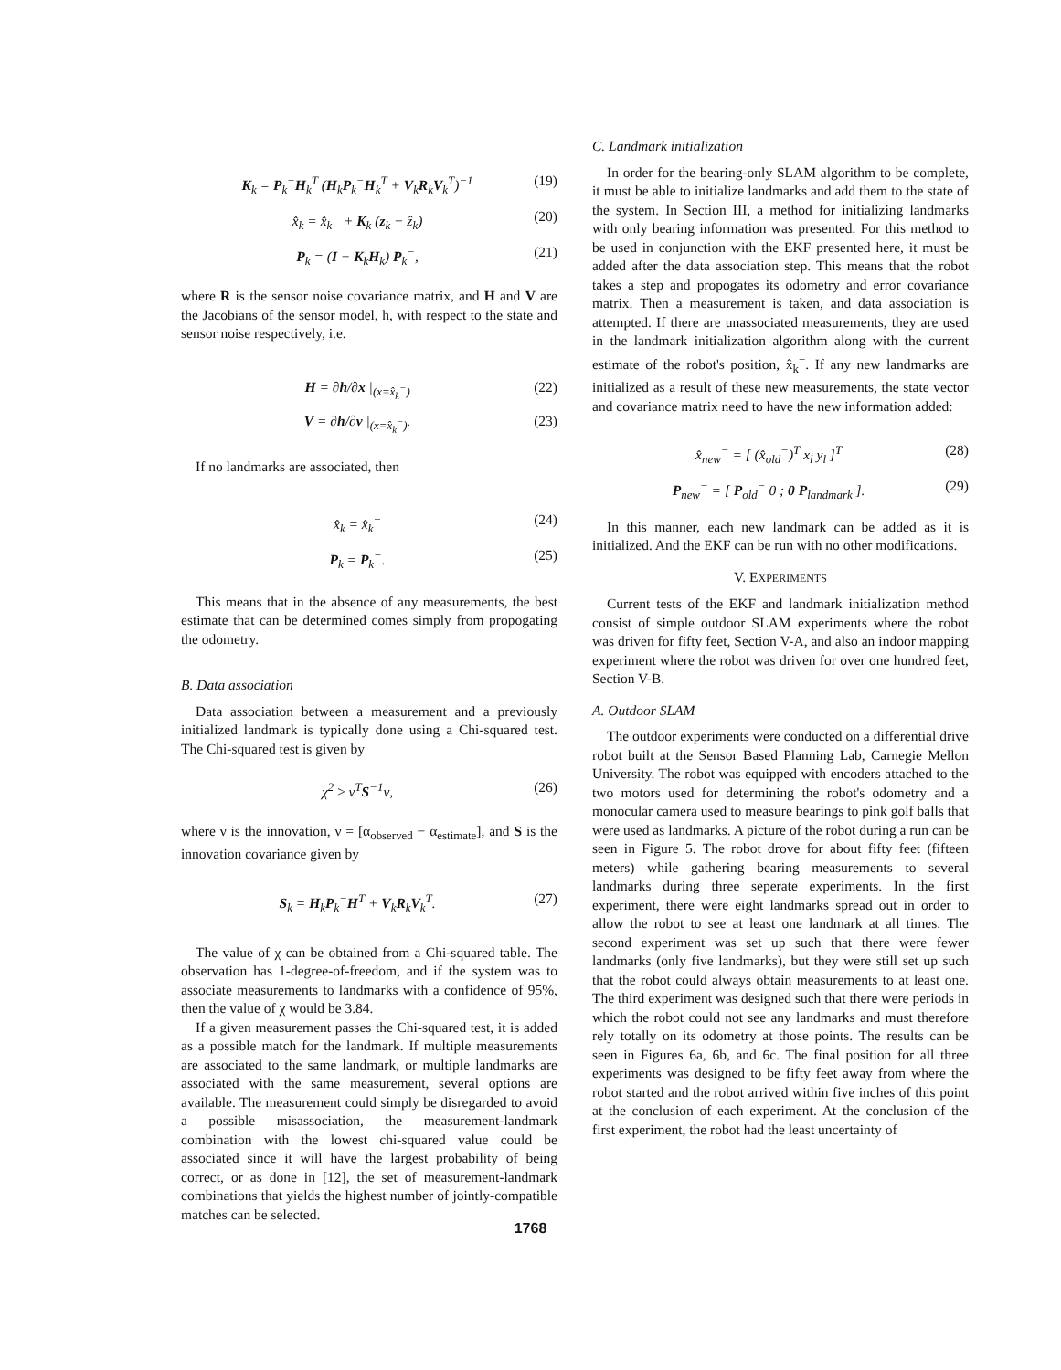K<sub>k</sub> = P<sub>k</sub><sup>−</sup>H<sub>k</sub><sup>T</sup> (H<sub>k</sub>P<sub>k</sub><sup>−</sup>H<sub>k</sub><sup>T</sup> + V<sub>k</sub>R<sub>k</sub>V<sub>k</sub><sup>T</sup>)<sup>−1</sup> (19)
x̂<sub>k</sub> = x̂<sub>k</sub><sup>−</sup> + K<sub>k</sub> (z<sub>k</sub> − ẑ<sub>k</sub>) (20)
P<sub>k</sub> = (I − K<sub>k</sub>H<sub>k</sub>) P<sub>k</sub><sup>−</sup>, (21)
where R is the sensor noise covariance matrix, and H and V are the Jacobians of the sensor model, h, with respect to the state and sensor noise respectively, i.e.
H = ∂h/∂x |<sub>(x=x̂<sub>k</sub><sup>−</sup>)</sub> (22)
V = ∂h/∂v |<sub>(x=x̂<sub>k</sub><sup>−</sup>)</sub>. (23)
If no landmarks are associated, then
x̂<sub>k</sub> = x̂<sub>k</sub><sup>−</sup> (24)
P<sub>k</sub> = P<sub>k</sub><sup>−</sup>. (25)
This means that in the absence of any measurements, the best estimate that can be determined comes simply from propogating the odometry.
B. Data association
Data association between a measurement and a previously initialized landmark is typically done using a Chi-squared test. The Chi-squared test is given by
χ<sup>2</sup> ≥ ν<sup>T</sup>S<sup>−1</sup>ν, (26)
where ν is the innovation, ν = [α<sub>observed</sub> − α<sub>estimate</sub>], and S is the innovation covariance given by
S<sub>k</sub> = H<sub>k</sub>P<sub>k</sub><sup>−</sup>H<sup>T</sup> + V<sub>k</sub>R<sub>k</sub>V<sub>k</sub><sup>T</sup>. (27)
The value of χ can be obtained from a Chi-squared table. The observation has 1-degree-of-freedom, and if the system was to associate measurements to landmarks with a confidence of 95%, then the value of χ would be 3.84.
If a given measurement passes the Chi-squared test, it is added as a possible match for the landmark. If multiple measurements are associated to the same landmark, or multiple landmarks are associated with the same measurement, several options are available. The measurement could simply be disregarded to avoid a possible misassociation, the measurement-landmark combination with the lowest chi-squared value could be associated since it will have the largest probability of being correct, or as done in [12], the set of measurement-landmark combinations that yields the highest number of jointly-compatible matches can be selected.
C. Landmark initialization
In order for the bearing-only SLAM algorithm to be complete, it must be able to initialize landmarks and add them to the state of the system. In Section III, a method for initializing landmarks with only bearing information was presented. For this method to be used in conjunction with the EKF presented here, it must be added after the data association step. This means that the robot takes a step and propogates its odometry and error covariance matrix. Then a measurement is taken, and data association is attempted. If there are unassociated measurements, they are used in the landmark initialization algorithm along with the current estimate of the robot's position, x̂<sub>k</sub><sup>−</sup>. If any new landmarks are initialized as a result of these new measurements, the state vector and covariance matrix need to have the new information added:
x̂<sub>new</sub><sup>−</sup> = [ (x̂<sub>old</sub><sup>−</sup>)<sup>T</sup> x<sub>l</sub> y<sub>l</sub> ]<sup>T</sup> (28)
P<sub>new</sub><sup>−</sup> = [ P<sub>old</sub><sup>−</sup> 0 ; 0 P<sub>landmark</sub> ]. (29)
In this manner, each new landmark can be added as it is initialized. And the EKF can be run with no other modifications.
V. EXPERIMENTS
Current tests of the EKF and landmark initialization method consist of simple outdoor SLAM experiments where the robot was driven for fifty feet, Section V-A, and also an indoor mapping experiment where the robot was driven for over one hundred feet, Section V-B.
A. Outdoor SLAM
The outdoor experiments were conducted on a differential drive robot built at the Sensor Based Planning Lab, Carnegie Mellon University. The robot was equipped with encoders attached to the two motors used for determining the robot's odometry and a monocular camera used to measure bearings to pink golf balls that were used as landmarks. A picture of the robot during a run can be seen in Figure 5. The robot drove for about fifty feet (fifteen meters) while gathering bearing measurements to several landmarks during three seperate experiments. In the first experiment, there were eight landmarks spread out in order to allow the robot to see at least one landmark at all times. The second experiment was set up such that there were fewer landmarks (only five landmarks), but they were still set up such that the robot could always obtain measurements to at least one. The third experiment was designed such that there were periods in which the robot could not see any landmarks and must therefore rely totally on its odometry at those points. The results can be seen in Figures 6a, 6b, and 6c. The final position for all three experiments was designed to be fifty feet away from where the robot started and the robot arrived within five inches of this point at the conclusion of each experiment. At the conclusion of the first experiment, the robot had the least uncertainty of
1768